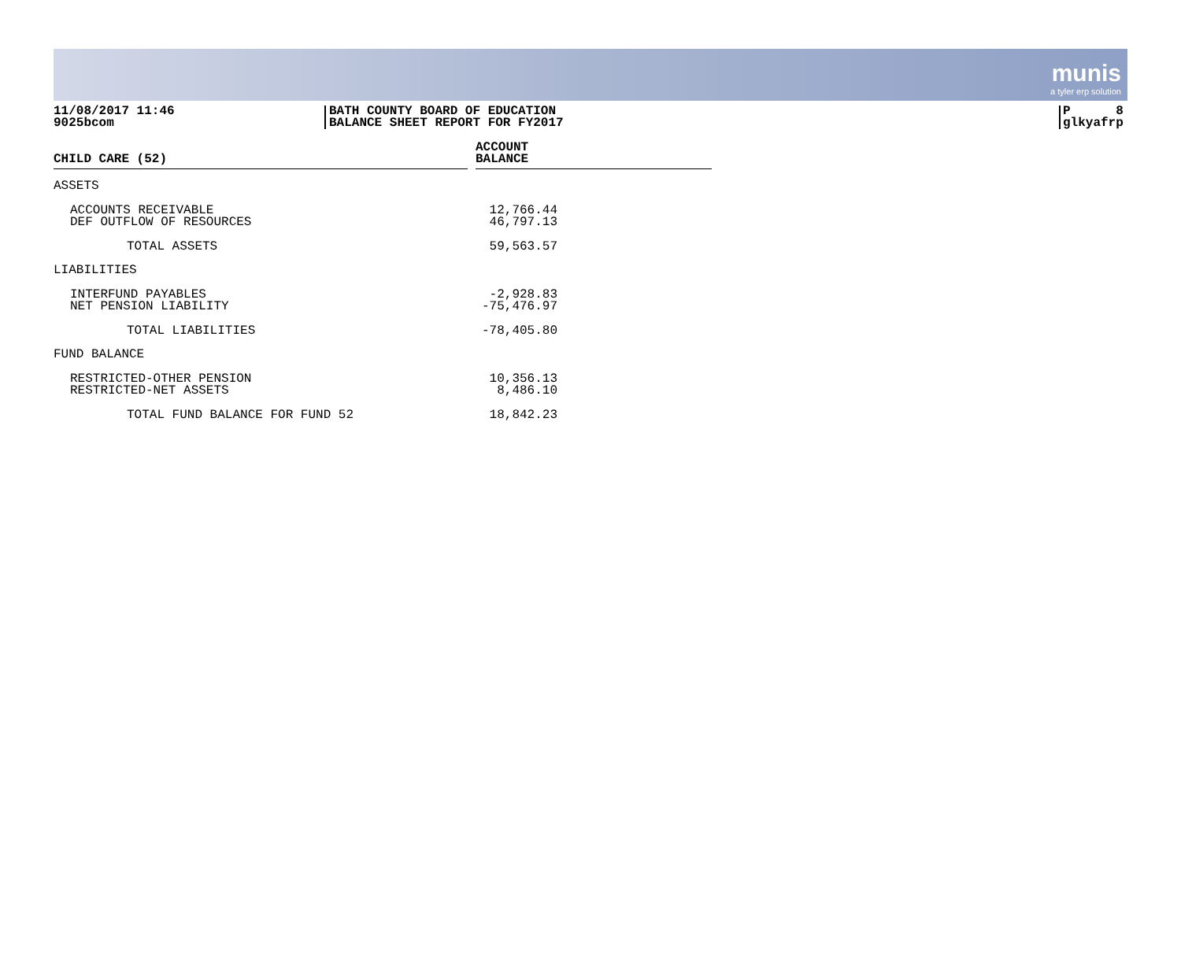munis
a tyler erp solution
11/08/2017 11:46
9025bcom
BATH COUNTY BOARD OF EDUCATION
BALANCE SHEET REPORT FOR FY2017
P 8
glkyafrp
| CHILD CARE (52) | | ACCOUNT BALANCE | |
| --- | --- | --- | --- |
| ASSETS | | | |
| ACCOUNTS RECEIVABLE DEF OUTFLOW OF RESOURCES | | 12,766.44 46,797.13 | |
| TOTAL ASSETS | | 59,563.57 | |
| LIABILITIES | | | |
| INTERFUND PAYABLES NET PENSION LIABILITY | | -2,928.83 -75,476.97 | |
| TOTAL LIABILITIES | | -78,405.80 | |
| FUND BALANCE | | | |
| RESTRICTED-OTHER PENSION RESTRICTED-NET ASSETS | | 10,356.13 8,486.10 | |
| TOTAL FUND BALANCE FOR FUND 52 | | 18,842.23 | |